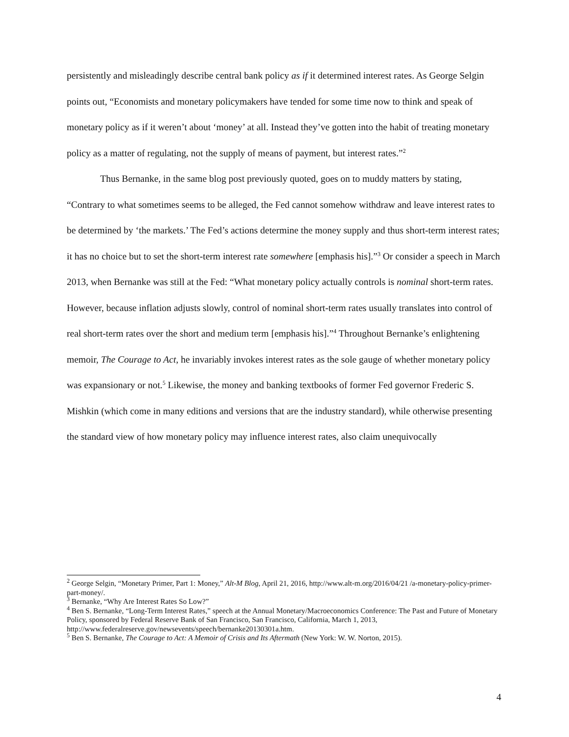persistently and misleadingly describe central bank policy as if it determined interest rates. As George Selgin points out, “Economists and monetary policymakers have tended for some time now to think and speak of monetary policy as if it weren’t about ‘money’ at all. Instead they’ve gotten into the habit of treating monetary policy as a matter of regulating, not the supply of means of payment, but interest rates.”<sup>2</sup>
Thus Bernanke, in the same blog post previously quoted, goes on to muddy matters by stating, “Contrary to what sometimes seems to be alleged, the Fed cannot somehow withdraw and leave interest rates to be determined by ‘the markets.’ The Fed’s actions determine the money supply and thus short-term interest rates; it has no choice but to set the short-term interest rate somewhere [emphasis his].”<sup>3</sup> Or consider a speech in March 2013, when Bernanke was still at the Fed: “What monetary policy actually controls is nominal short-term rates. However, because inflation adjusts slowly, control of nominal short-term rates usually translates into control of real short-term rates over the short and medium term [emphasis his].”<sup>4</sup> Throughout Bernanke’s enlightening memoir, The Courage to Act, he invariably invokes interest rates as the sole gauge of whether monetary policy was expansionary or not.<sup>5</sup> Likewise, the money and banking textbooks of former Fed governor Frederic S. Mishkin (which come in many editions and versions that are the industry standard), while otherwise presenting the standard view of how monetary policy may influence interest rates, also claim unequivocally
<sup>2</sup> George Selgin, “Monetary Primer, Part 1: Money,” Alt-M Blog, April 21, 2016, http://www.alt-m.org/2016/04/21 /a-monetary-policy-primer-part-money/.
<sup>3</sup> Bernanke, “Why Are Interest Rates So Low?”
<sup>4</sup> Ben S. Bernanke, “Long-Term Interest Rates,” speech at the Annual Monetary/Macroeconomics Conference: The Past and Future of Monetary Policy, sponsored by Federal Reserve Bank of San Francisco, San Francisco, California, March 1, 2013, http://www.federalreserve.gov/newsevents/speech/bernanke20130301a.htm.
<sup>5</sup> Ben S. Bernanke, The Courage to Act: A Memoir of Crisis and Its Aftermath (New York: W. W. Norton, 2015).
4